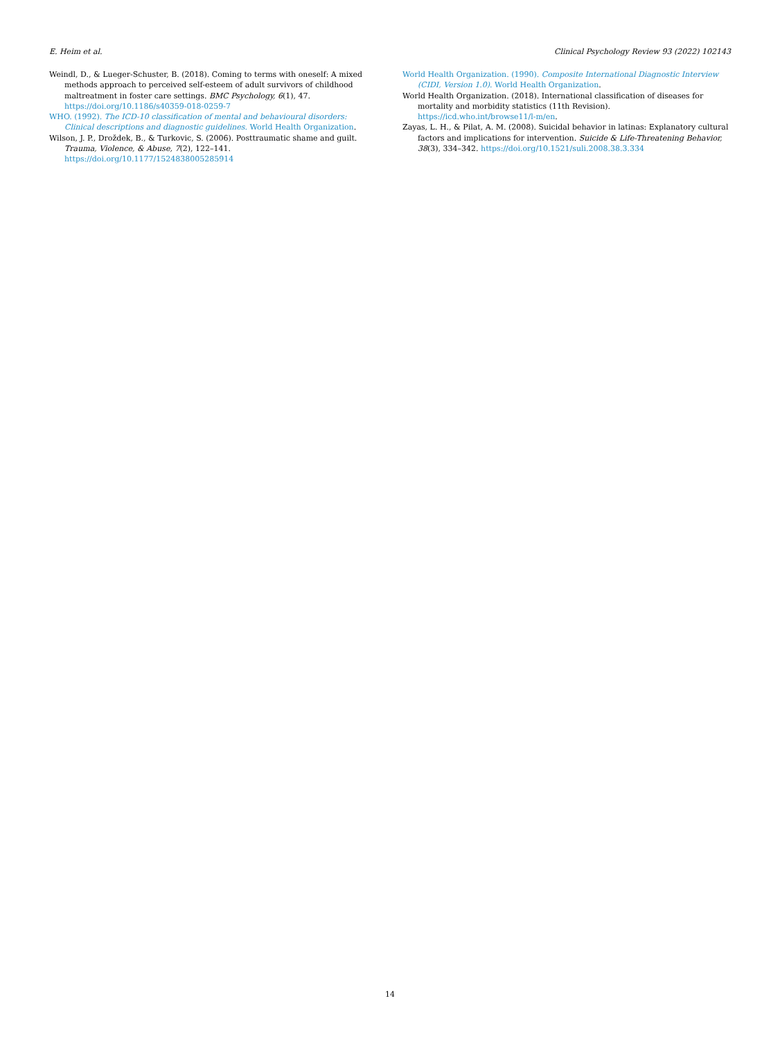E. Heim et al. Clinical Psychology Review 93 (2022) 102143
Weindl, D., & Lueger-Schuster, B. (2018). Coming to terms with oneself: A mixed methods approach to perceived self-esteem of adult survivors of childhood maltreatment in foster care settings. BMC Psychology, 6(1), 47. https://doi.org/10.1186/s40359-018-0259-7
WHO. (1992). The ICD-10 classification of mental and behavioural disorders: Clinical descriptions and diagnostic guidelines. World Health Organization.
Wilson, J. P., Droždek, B., & Turkovic, S. (2006). Posttraumatic shame and guilt. Trauma, Violence, & Abuse, 7(2), 122–141. https://doi.org/10.1177/1524838005285914
World Health Organization. (1990). Composite International Diagnostic Interview (CIDI, Version 1.0). World Health Organization.
World Health Organization. (2018). International classification of diseases for mortality and morbidity statistics (11th Revision). https://icd.who.int/browse11/l-m/en.
Zayas, L. H., & Pilat, A. M. (2008). Suicidal behavior in latinas: Explanatory cultural factors and implications for intervention. Suicide & Life-Threatening Behavior, 38(3), 334–342. https://doi.org/10.1521/suli.2008.38.3.334
14